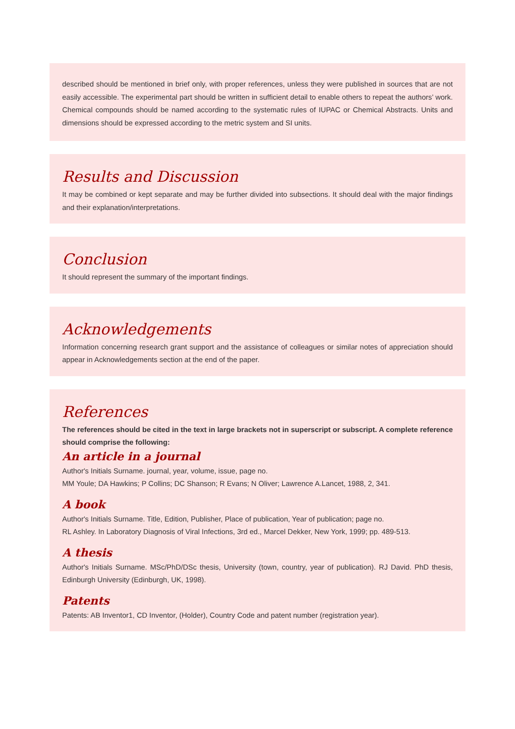described should be mentioned in brief only, with proper references, unless they were published in sources that are not easily accessible. The experimental part should be written in sufficient detail to enable others to repeat the authors’ work. Chemical compounds should be named according to the systematic rules of IUPAC or Chemical Abstracts. Units and dimensions should be expressed according to the metric system and SI units.
Results and Discussion
It may be combined or kept separate and may be further divided into subsections. It should deal with the major findings and their explanation/interpretations.
Conclusion
It should represent the summary of the important findings.
Acknowledgements
Information concerning research grant support and the assistance of colleagues or similar notes of appreciation should appear in Acknowledgements section at the end of the paper.
References
The references should be cited in the text in large brackets not in superscript or subscript. A complete reference should comprise the following:
An article in a journal
Author's Initials Surname. journal, year, volume, issue, page no.
MM Youle; DA Hawkins; P Collins; DC Shanson; R Evans; N Oliver; Lawrence A.Lancet, 1988, 2, 341.
A book
Author's Initials Surname. Title, Edition, Publisher, Place of publication, Year of publication; page no.
RL Ashley. In Laboratory Diagnosis of Viral Infections, 3rd ed., Marcel Dekker, New York, 1999; pp. 489-513.
A thesis
Author's Initials Surname. MSc/PhD/DSc thesis, University (town, country, year of publication). RJ David. PhD thesis, Edinburgh University (Edinburgh, UK, 1998).
Patents
Patents: AB Inventor1, CD Inventor, (Holder), Country Code and patent number (registration year).